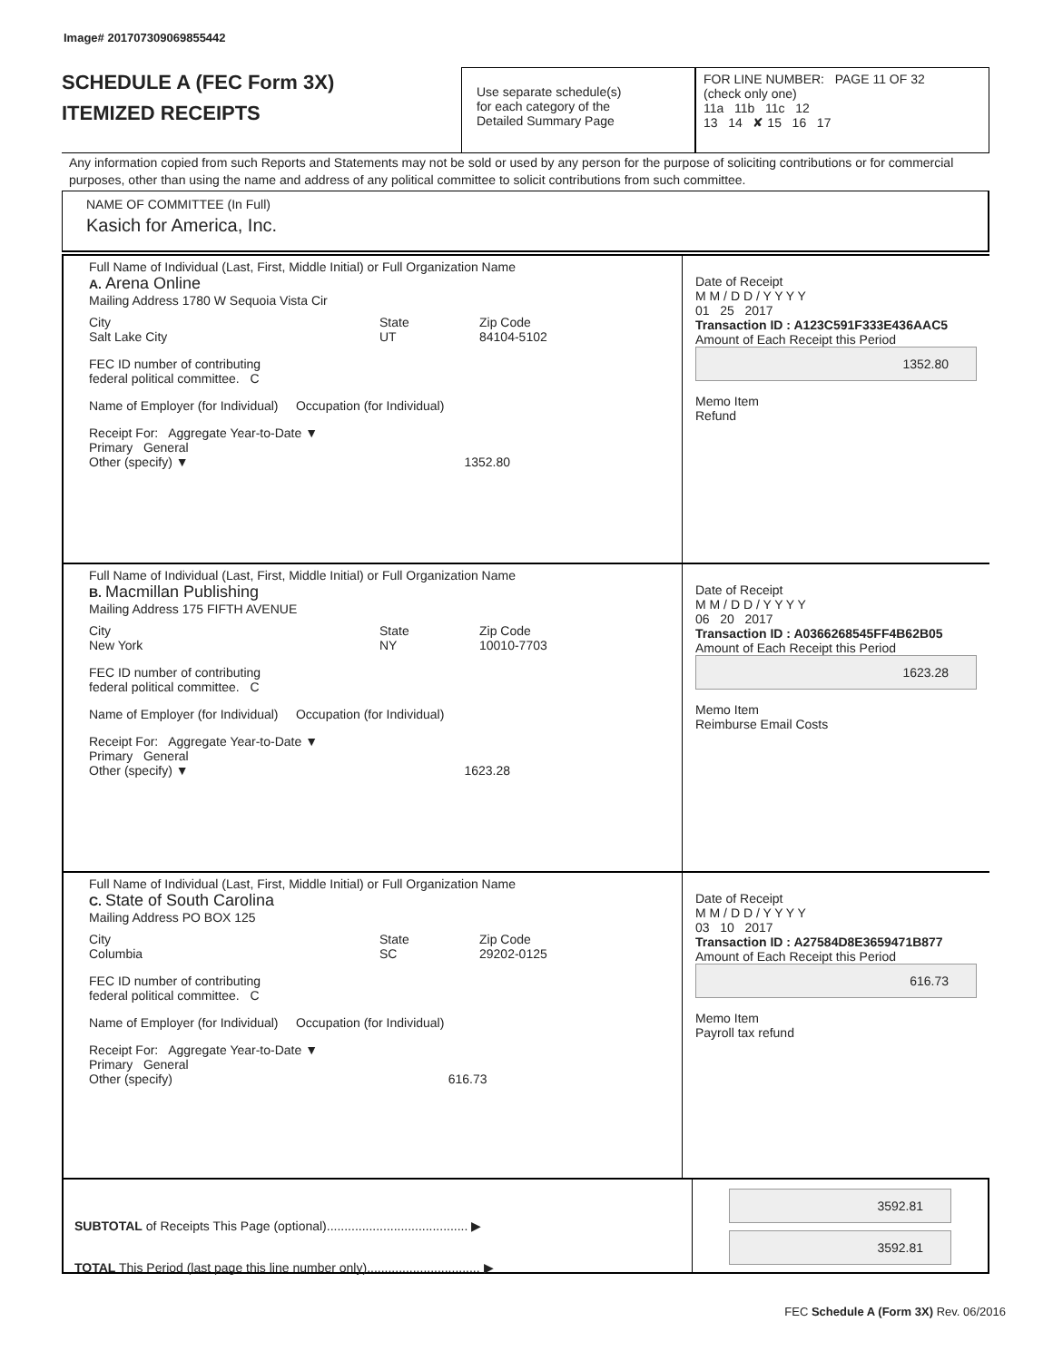Image# 201707309069855442
SCHEDULE A (FEC Form 3X)
ITEMIZED RECEIPTS
Use separate schedule(s)
for each category of the
Detailed Summary Page
FOR LINE NUMBER: PAGE 11 OF 32
(check only one)
11a 11b 11c 12
13 14 ✘ 15 16 17
Any information copied from such Reports and Statements may not be sold or used by any person for the purpose of soliciting contributions or for commercial purposes, other than using the name and address of any political committee to solicit contributions from such committee.
NAME OF COMMITTEE (In Full)
Kasich for America, Inc.
Full Name of Individual (Last, First, Middle Initial) or Full Organization Name
A. Arena Online
Mailing Address 1780 W Sequoia Vista Cir
City
Salt Lake City
State
UT
Zip Code
84104-5102
FEC ID number of contributing
federal political committee. C
Name of Employer (for Individual) Occupation (for Individual)
Receipt For: Aggregate Year-to-Date ▼
Primary General
Other (specify) ▼ 1352.80
Date of Receipt
M M / D D / Y Y Y Y
01 25 2017
Transaction ID : A123C591F333E436AAC5
Amount of Each Receipt this Period
1352.80
Memo Item
Refund
Full Name of Individual (Last, First, Middle Initial) or Full Organization Name
B. Macmillan Publishing
Mailing Address 175 FIFTH AVENUE
City
New York
State
NY
Zip Code
10010-7703
FEC ID number of contributing
federal political committee. C
Name of Employer (for Individual) Occupation (for Individual)
Receipt For: Aggregate Year-to-Date ▼
Primary General
Other (specify) ▼ 1623.28
Date of Receipt
M M / D D / Y Y Y Y
06 20 2017
Transaction ID : A0366268545FF4B62B05
Amount of Each Receipt this Period
1623.28
Memo Item
Reimburse Email Costs
Full Name of Individual (Last, First, Middle Initial) or Full Organization Name
C. State of South Carolina
Mailing Address PO BOX 125
City
Columbia
State
SC
Zip Code
29202-0125
FEC ID number of contributing
federal political committee. C
Name of Employer (for Individual) Occupation (for Individual)
Receipt For: Aggregate Year-to-Date ▼
Primary General
Other (specify) 616.73
Date of Receipt
M M / D D / Y Y Y Y
03 10 2017
Transaction ID : A27584D8E3659471B877
Amount of Each Receipt this Period
616.73
Memo Item
Payroll tax refund
SUBTOTAL of Receipts This Page (optional)........................................ ▶
TOTAL This Period (last page this line number only)................................ ▶
3592.81
3592.81
FEC Schedule A (Form 3X) Rev. 06/2016